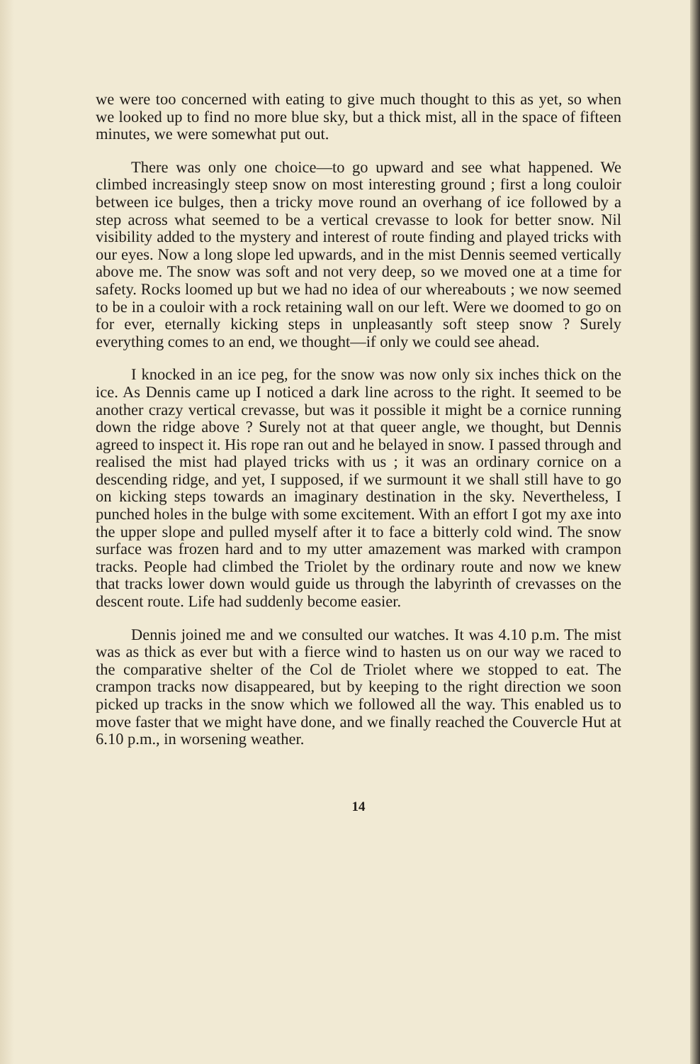we were too concerned with eating to give much thought to this as yet, so when we looked up to find no more blue sky, but a thick mist, all in the space of fifteen minutes, we were somewhat put out.
There was only one choice—to go upward and see what happened. We climbed increasingly steep snow on most interesting ground ; first a long couloir between ice bulges, then a tricky move round an overhang of ice followed by a step across what seemed to be a vertical crevasse to look for better snow. Nil visibility added to the mystery and interest of route finding and played tricks with our eyes. Now a long slope led upwards, and in the mist Dennis seemed vertically above me. The snow was soft and not very deep, so we moved one at a time for safety. Rocks loomed up but we had no idea of our whereabouts ; we now seemed to be in a couloir with a rock retaining wall on our left. Were we doomed to go on for ever, eternally kicking steps in unpleasantly soft steep snow ? Surely everything comes to an end, we thought—if only we could see ahead.
I knocked in an ice peg, for the snow was now only six inches thick on the ice. As Dennis came up I noticed a dark line across to the right. It seemed to be another crazy vertical crevasse, but was it possible it might be a cornice running down the ridge above ? Surely not at that queer angle, we thought, but Dennis agreed to inspect it. His rope ran out and he belayed in snow. I passed through and realised the mist had played tricks with us ; it was an ordinary cornice on a descending ridge, and yet, I supposed, if we surmount it we shall still have to go on kicking steps towards an imaginary destination in the sky. Nevertheless, I punched holes in the bulge with some excitement. With an effort I got my axe into the upper slope and pulled myself after it to face a bitterly cold wind. The snow surface was frozen hard and to my utter amazement was marked with crampon tracks. People had climbed the Triolet by the ordinary route and now we knew that tracks lower down would guide us through the labyrinth of crevasses on the descent route. Life had suddenly become easier.
Dennis joined me and we consulted our watches. It was 4.10 p.m. The mist was as thick as ever but with a fierce wind to hasten us on our way we raced to the comparative shelter of the Col de Triolet where we stopped to eat. The crampon tracks now disappeared, but by keeping to the right direction we soon picked up tracks in the snow which we followed all the way. This enabled us to move faster that we might have done, and we finally reached the Couvercle Hut at 6.10 p.m., in worsening weather.
14